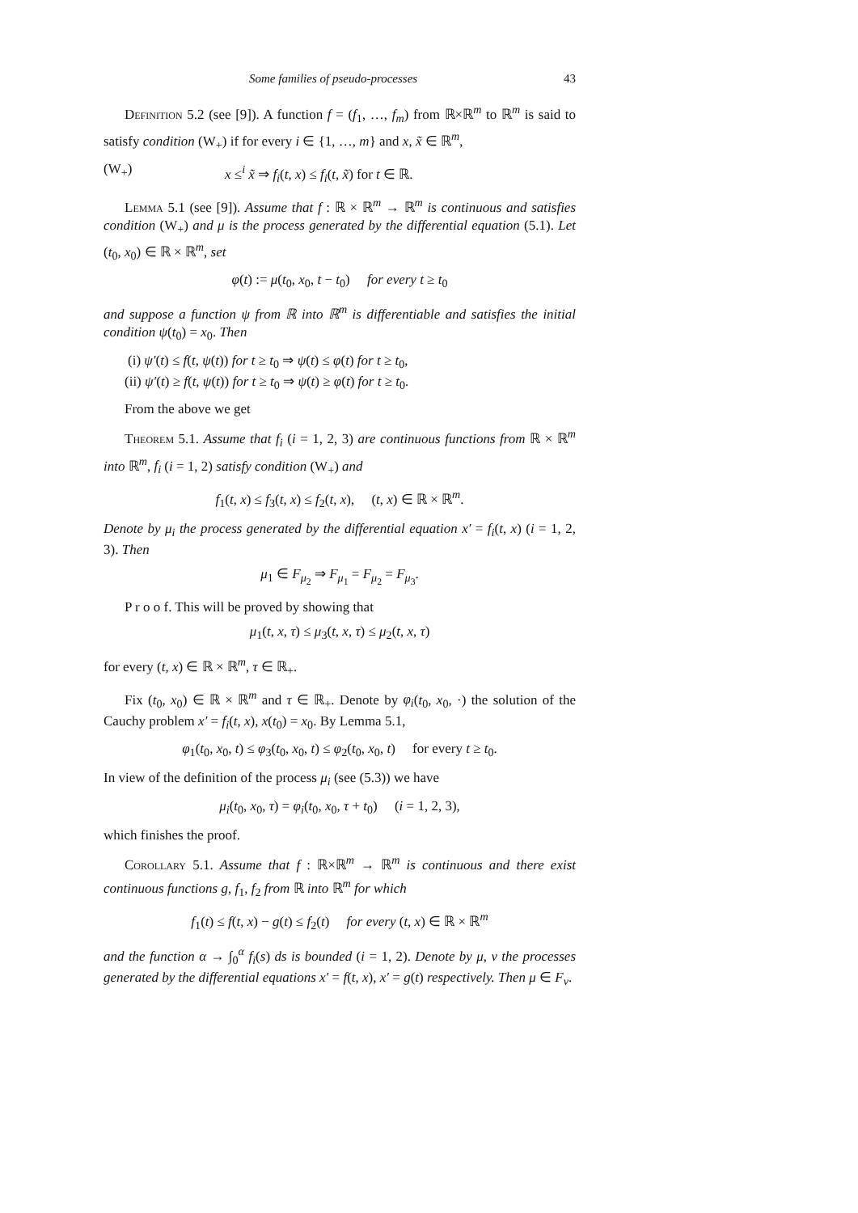Some families of pseudo-processes 43
Definition 5.2 (see [9]). A function f = (f<sub>1</sub>, …, f<sub>m</sub>) from ℝ×ℝ<sup>m</sup> to ℝ<sup>m</sup> is said to satisfy condition (W<sub>+</sub>) if for every i ∈ {1, …, m} and x, x̃ ∈ ℝ<sup>m</sup>,
(W<sub>+</sub>) x ≤<sup>i</sup> x̃ ⇒ f<sub>i</sub>(t, x) ≤ f<sub>i</sub>(t, x̃) for t ∈ ℝ.
Lemma 5.1 (see [9]). Assume that f : ℝ × ℝ<sup>m</sup> → ℝ<sup>m</sup> is continuous and satisfies condition (W<sub>+</sub>) and μ is the process generated by the differential equation (5.1). Let (t<sub>0</sub>, x<sub>0</sub>) ∈ ℝ × ℝ<sup>m</sup>, set
φ(t) := μ(t<sub>0</sub>, x<sub>0</sub>, t − t<sub>0</sub>) for every t ≥ t<sub>0</sub>
and suppose a function ψ from ℝ into ℝ<sup>m</sup> is differentiable and satisfies the initial condition ψ(t<sub>0</sub>) = x<sub>0</sub>. Then
(i) ψ′(t) ≤ f(t, ψ(t)) for t ≥ t<sub>0</sub> ⇒ ψ(t) ≤ φ(t) for t ≥ t<sub>0</sub>,
(ii) ψ′(t) ≥ f(t, ψ(t)) for t ≥ t<sub>0</sub> ⇒ ψ(t) ≥ φ(t) for t ≥ t<sub>0</sub>.
From the above we get
Theorem 5.1. Assume that f<sub>i</sub> (i = 1, 2, 3) are continuous functions from ℝ × ℝ<sup>m</sup> into ℝ<sup>m</sup>, f<sub>i</sub> (i = 1, 2) satisfy condition (W<sub>+</sub>) and
f<sub>1</sub>(t, x) ≤ f<sub>3</sub>(t, x) ≤ f<sub>2</sub>(t, x), (t, x) ∈ ℝ × ℝ<sup>m</sup>.
Denote by μ<sub>i</sub> the process generated by the differential equation x′ = f<sub>i</sub>(t, x) (i = 1, 2, 3). Then
μ<sub>1</sub> ∈ F<sub>μ<sub>2</sub></sub> ⇒ F<sub>μ<sub>1</sub></sub> = F<sub>μ<sub>2</sub></sub> = F<sub>μ<sub>3</sub></sub>.
P r o o f. This will be proved by showing that
μ<sub>1</sub>(t, x, τ) ≤ μ<sub>3</sub>(t, x, τ) ≤ μ<sub>2</sub>(t, x, τ)
for every (t, x) ∈ ℝ × ℝ<sup>m</sup>, τ ∈ ℝ<sub>+</sub>.
Fix (t<sub>0</sub>, x<sub>0</sub>) ∈ ℝ × ℝ<sup>m</sup> and τ ∈ ℝ<sub>+</sub>. Denote by φ<sub>i</sub>(t<sub>0</sub>, x<sub>0</sub>, ·) the solution of the Cauchy problem x′ = f<sub>i</sub>(t, x), x(t<sub>0</sub>) = x<sub>0</sub>. By Lemma 5.1,
φ<sub>1</sub>(t<sub>0</sub>, x<sub>0</sub>, t) ≤ φ<sub>3</sub>(t<sub>0</sub>, x<sub>0</sub>, t) ≤ φ<sub>2</sub>(t<sub>0</sub>, x<sub>0</sub>, t) for every t ≥ t<sub>0</sub>.
In view of the definition of the process μ<sub>i</sub> (see (5.3)) we have
μ<sub>i</sub>(t<sub>0</sub>, x<sub>0</sub>, τ) = φ<sub>i</sub>(t<sub>0</sub>, x<sub>0</sub>, τ + t<sub>0</sub>) (i = 1, 2, 3),
which finishes the proof.
Corollary 5.1. Assume that f : ℝ×ℝ<sup>m</sup> → ℝ<sup>m</sup> is continuous and there exist continuous functions g, f<sub>1</sub>, f<sub>2</sub> from ℝ into ℝ<sup>m</sup> for which
f<sub>1</sub>(t) ≤ f(t, x) − g(t) ≤ f<sub>2</sub>(t) for every (t, x) ∈ ℝ × ℝ<sup>m</sup>
and the function α → ∫<sub>0</sub><sup>α</sup> f<sub>i</sub>(s) ds is bounded (i = 1, 2). Denote by μ, ν the processes generated by the differential equations x′ = f(t, x), x′ = g(t) respectively. Then μ ∈ F<sub>ν</sub>.